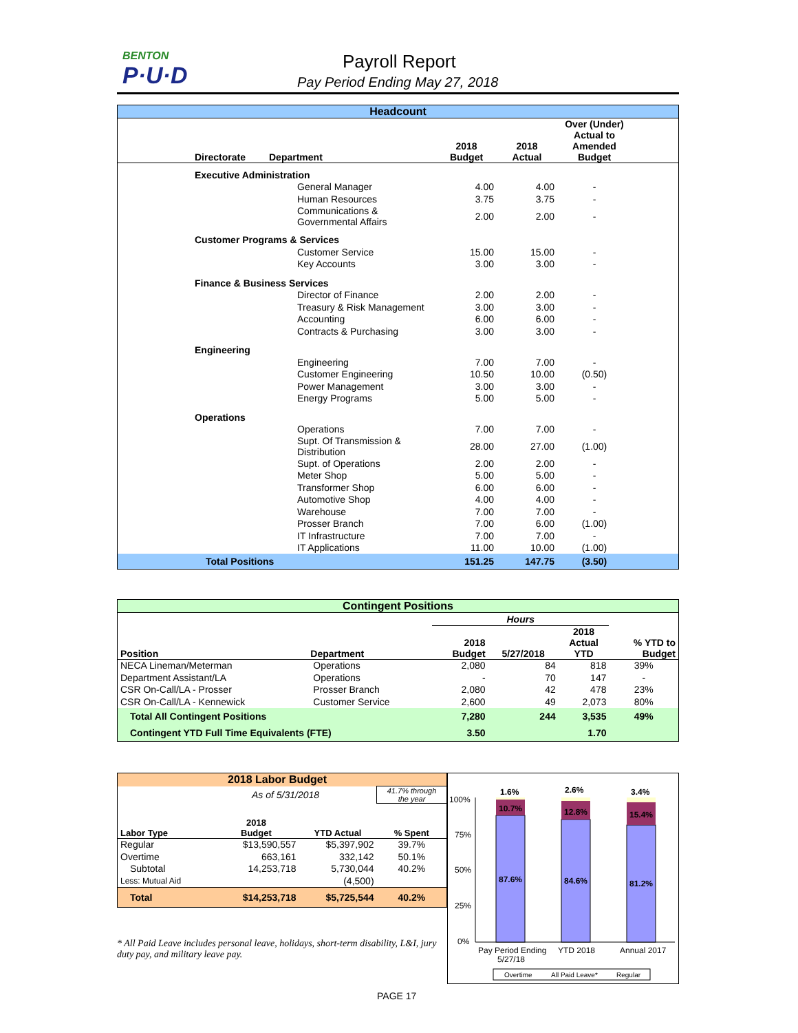BENTON
P·U·D
Payroll Report
Pay Period Ending May 27, 2018
Headcount
| Directorate | Department | 2018 Budget | 2018 Actual | Over (Under) Actual to Amended Budget | |
| --- | --- | --- | --- | --- | --- |
| Executive Administration | | | | | |
| | General Manager | 4.00 | 4.00 | - | |
| | Human Resources | 3.75 | 3.75 | - | |
| | Communications & Governmental Affairs | 2.00 | 2.00 | - | |
| Customer Programs & Services | | | | | |
| | Customer Service | 15.00 | 15.00 | - | |
| | Key Accounts | 3.00 | 3.00 | - | |
| Finance & Business Services | | | | | |
| | Director of Finance | 2.00 | 2.00 | - | |
| | Treasury & Risk Management | 3.00 | 3.00 | - | |
| | Accounting | 6.00 | 6.00 | - | |
| | Contracts & Purchasing | 3.00 | 3.00 | - | |
| Engineering | | | | | |
| | Engineering | 7.00 | 7.00 | - | |
| | Customer Engineering | 10.50 | 10.00 | (0.50) | |
| | Power Management | 3.00 | 3.00 | - | |
| | Energy Programs | 5.00 | 5.00 | - | |
| Operations | | | | | |
| | Operations | 7.00 | 7.00 | - | |
| | Supt. Of Transmission & Distribution | 28.00 | 27.00 | (1.00) | |
| | Supt. of Operations | 2.00 | 2.00 | - | |
| | Meter Shop | 5.00 | 5.00 | - | |
| | Transformer Shop | 6.00 | 6.00 | - | |
| | Automotive Shop | 4.00 | 4.00 | - | |
| | Warehouse | 7.00 | 7.00 | - | |
| | Prosser Branch | 7.00 | 6.00 | (1.00) | |
| | IT Infrastructure | 7.00 | 7.00 | - | |
| | IT Applications | 11.00 | 10.00 | (1.00) | |
| Total Positions | | 151.25 | 147.75 | (3.50) | |
Contingent Positions
| | | Hours | | | |
| Position | Department | 2018 Budget | 5/27/2018 | 2018 Actual YTD | % YTD to Budget |
| NECA Lineman/Meterman | Operations | 2,080 | 84 | 818 | 39% |
| Department Assistant/LA | Operations | - | 70 | 147 | - |
| CSR On-Call/LA - Prosser | Prosser Branch | 2,080 | 42 | 478 | 23% |
| CSR On-Call/LA - Kennewick | Customer Service | 2,600 | 49 | 2,073 | 80% |
| Total All Contingent Positions | | 7,280 | 244 | 3,535 | 49% |
| Contingent YTD Full Time Equivalents (FTE) | | 3.50 | | 1.70 | |
| 2018 Labor Budget | | | |
| As of 5/31/2018 | | | 41.7% through the year |
| Labor Type | 2018 Budget | YTD Actual | % Spent |
| Regular | $13,590,557 | $5,397,902 | 39.7% |
| Overtime | 663,161 | 332,142 | 50.1% |
| Subtotal | 14,253,718 | 5,730,044 | 40.2% |
| Less: Mutual Aid | | (4,500) | |
| Total | $14,253,718 | $5,725,544 | 40.2% |
* All Paid Leave includes personal leave, holidays, short-term disability, L&I, jury duty pay, and military leave pay.
100%
75%
50%
25%
0%
1.6%
2.6%
3.4%
10.7%
12.8%
15.4%
87.6%
84.6%
81.2%
Pay Period Ending
5/27/18
YTD 2018
Annual 2017
Overtime
All Paid Leave*
Regular
PAGE 17